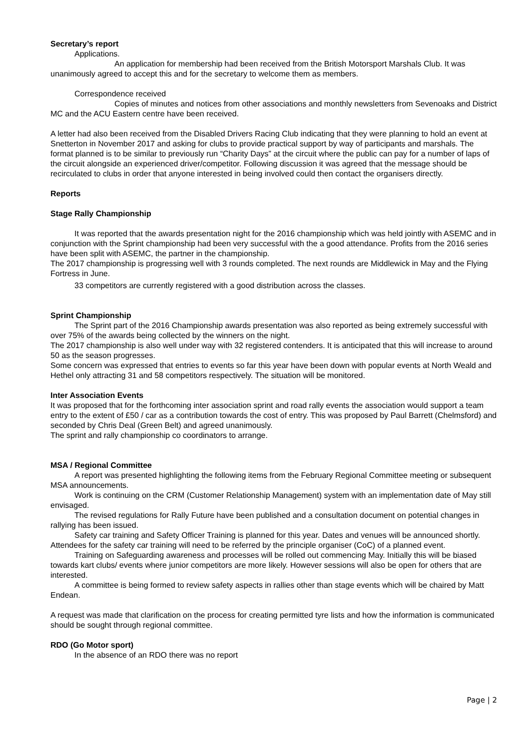Secretary’s report
Applications.
An application for membership had been received from the British Motorsport Marshals Club. It was unanimously agreed to accept this and for the secretary to welcome them as members.
Correspondence received
Copies of minutes and notices from other associations and monthly newsletters from Sevenoaks and District MC and the ACU Eastern centre have been received.
A letter had also been received from the Disabled Drivers Racing Club indicating that they were planning to hold an event at Snetterton in November 2017 and asking for clubs to provide practical support by way of participants and marshals. The format planned is to be similar to previously run “Charity Days” at the circuit where the public can pay for a number of laps of the circuit alongside an experienced driver/competitor. Following discussion it was agreed that the message should be recirculated to clubs in order that anyone interested in being involved could then contact the organisers directly.
Reports
Stage Rally Championship
It was reported that the awards presentation night for the 2016 championship which was held jointly with ASEMC and in conjunction with the Sprint championship had been very successful with the a good attendance. Profits from the 2016 series have been split with ASEMC, the partner in the championship.
The 2017 championship is progressing well with 3 rounds completed. The next rounds are Middlewick in May and the Flying Fortress in June.
33 competitors are currently registered with a good distribution across the classes.
Sprint Championship
The Sprint part of the 2016 Championship awards presentation was also reported as being extremely successful with over 75% of the awards being collected by the winners on the night.
The 2017 championship is also well under way with 32 registered contenders. It is anticipated that this will increase to around 50 as the season progresses.
Some concern was expressed that entries to events so far this year have been down with popular events at North Weald and Hethel only attracting 31 and 58 competitors respectively. The situation will be monitored.
Inter Association Events
It was proposed that for the forthcoming inter association sprint and road rally events the association would support a team entry to the extent of £50 / car as a contribution towards the cost of entry. This was proposed by Paul Barrett (Chelmsford) and seconded by Chris Deal (Green Belt) and agreed unanimously.
The sprint and rally championship co coordinators to arrange.
MSA / Regional Committee
A report was presented highlighting the following items from the February Regional Committee meeting or subsequent MSA announcements.
Work is continuing on the CRM (Customer Relationship Management) system with an implementation date of May still envisaged.
The revised regulations for Rally Future have been published and a consultation document on potential changes in rallying has been issued.
Safety car training and Safety Officer Training is planned for this year. Dates and venues will be announced shortly. Attendees for the safety car training will need to be referred by the principle organiser (CoC) of a planned event.
Training on Safeguarding awareness and processes will be rolled out commencing May. Initially this will be biased towards kart clubs/ events where junior competitors are more likely. However sessions will also be open for others that are interested.
A committee is being formed to review safety aspects in rallies other than stage events which will be chaired by Matt Endean.
A request was made that clarification on the process for creating permitted tyre lists and how the information is communicated should be sought through regional committee.
RDO (Go Motor sport)
In the absence of an RDO there was no report
Page | 2